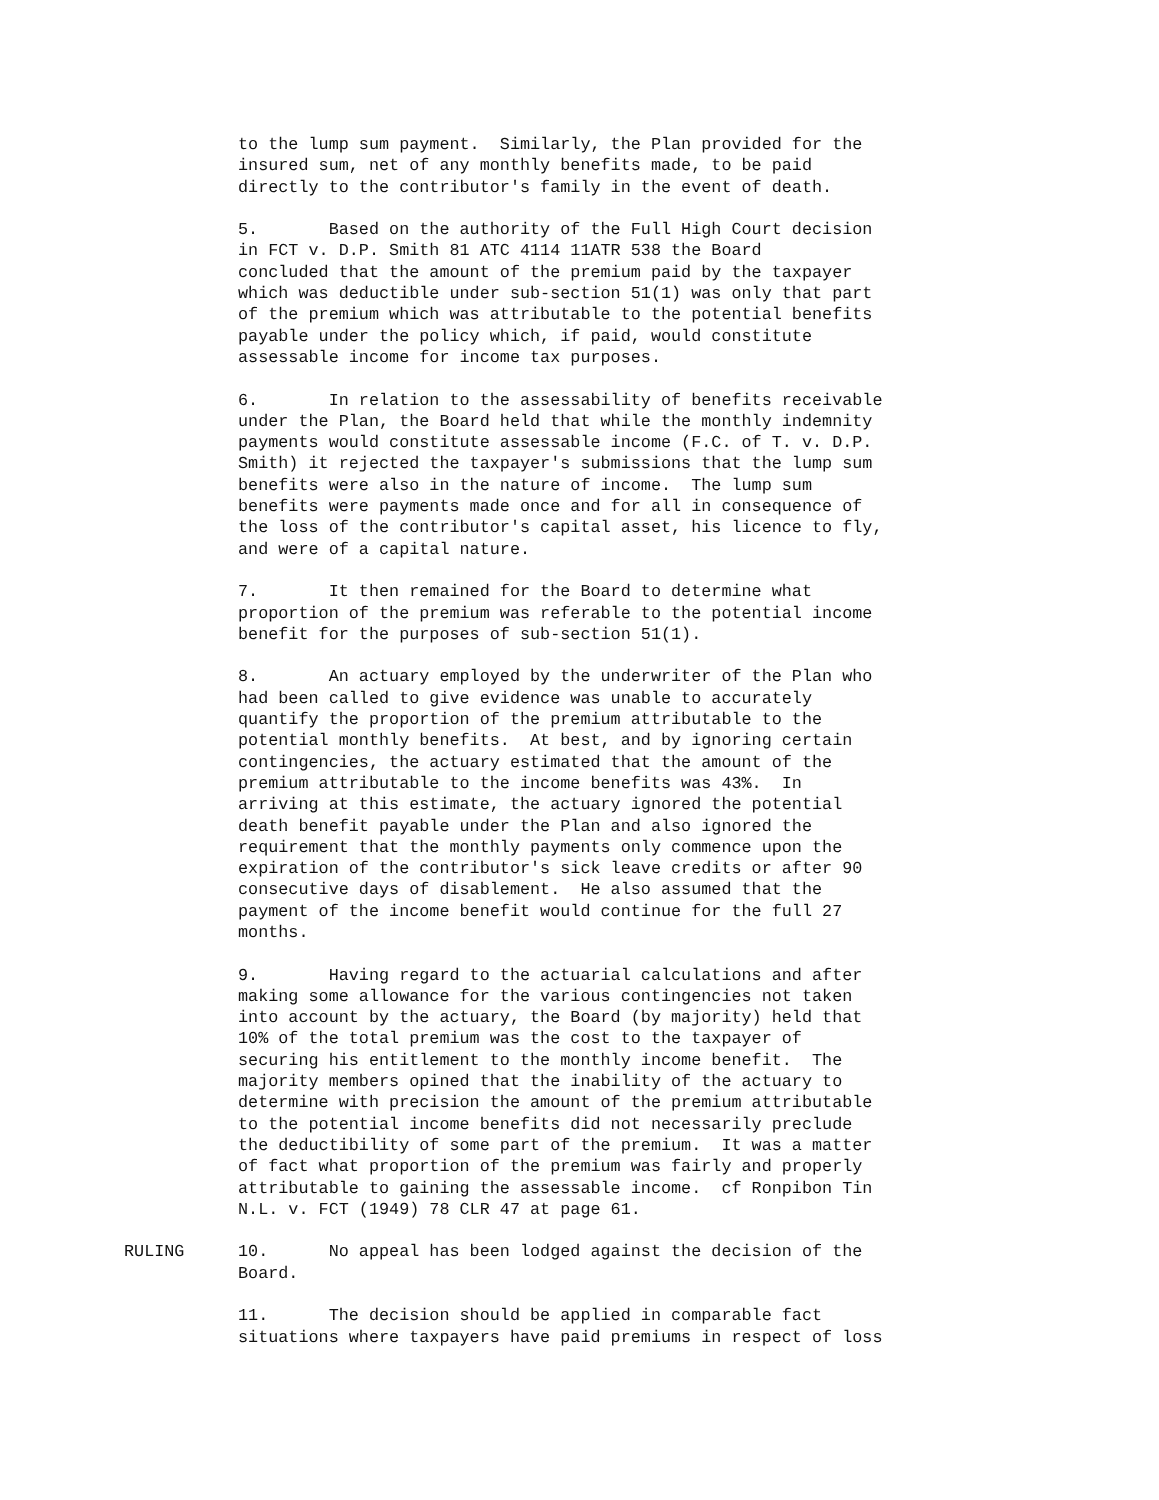to the lump sum payment. Similarly, the Plan provided for the insured sum, net of any monthly benefits made, to be paid directly to the contributor's family in the event of death.
5. Based on the authority of the Full High Court decision in FCT v. D.P. Smith 81 ATC 4114 11ATR 538 the Board concluded that the amount of the premium paid by the taxpayer which was deductible under sub-section 51(1) was only that part of the premium which was attributable to the potential benefits payable under the policy which, if paid, would constitute assessable income for income tax purposes.
6. In relation to the assessability of benefits receivable under the Plan, the Board held that while the monthly indemnity payments would constitute assessable income (F.C. of T. v. D.P. Smith) it rejected the taxpayer's submissions that the lump sum benefits were also in the nature of income. The lump sum benefits were payments made once and for all in consequence of the loss of the contributor's capital asset, his licence to fly, and were of a capital nature.
7. It then remained for the Board to determine what proportion of the premium was referable to the potential income benefit for the purposes of sub-section 51(1).
8. An actuary employed by the underwriter of the Plan who had been called to give evidence was unable to accurately quantify the proportion of the premium attributable to the potential monthly benefits. At best, and by ignoring certain contingencies, the actuary estimated that the amount of the premium attributable to the income benefits was 43%. In arriving at this estimate, the actuary ignored the potential death benefit payable under the Plan and also ignored the requirement that the monthly payments only commence upon the expiration of the contributor's sick leave credits or after 90 consecutive days of disablement. He also assumed that the payment of the income benefit would continue for the full 27 months.
9. Having regard to the actuarial calculations and after making some allowance for the various contingencies not taken into account by the actuary, the Board (by majority) held that 10% of the total premium was the cost to the taxpayer of securing his entitlement to the monthly income benefit. The majority members opined that the inability of the actuary to determine with precision the amount of the premium attributable to the potential income benefits did not necessarily preclude the deductibility of some part of the premium. It was a matter of fact what proportion of the premium was fairly and properly attributable to gaining the assessable income. cf Ronpibon Tin N.L. v. FCT (1949) 78 CLR 47 at page 61.
RULING 10. No appeal has been lodged against the decision of the Board.
11. The decision should be applied in comparable fact situations where taxpayers have paid premiums in respect of loss